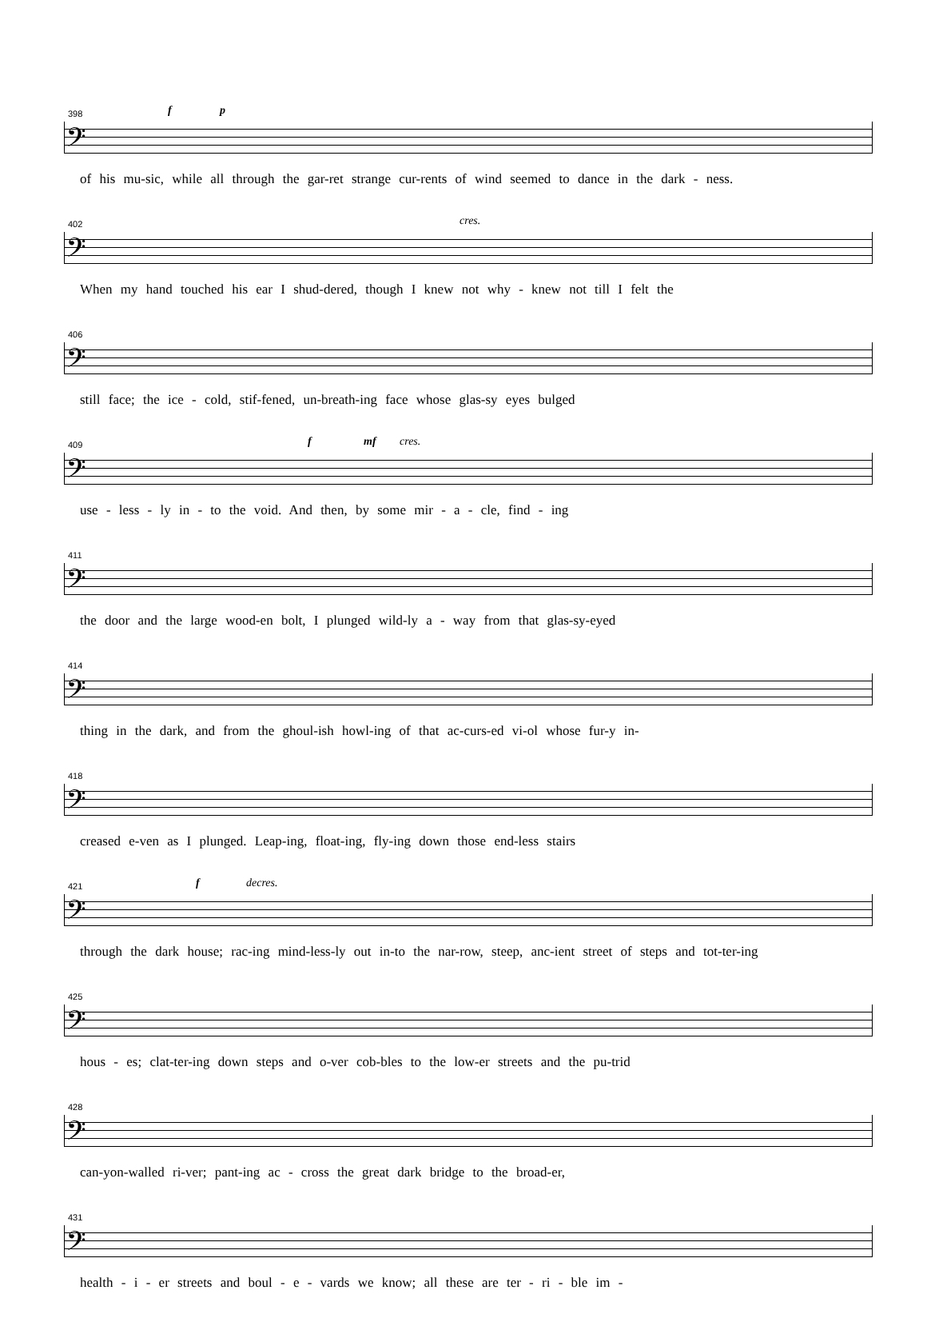398
𝄢
f p
of his mu-sic, while all through the gar-ret strange cur-rents of wind seemed to dance in the dark - ness.
402
𝄢
cres.
When my hand touched his ear I shud-dered, though I knew not why - knew not till I felt the
406
𝄢
still face; the ice - cold, stif-fened, un-breath-ing face whose glas-sy eyes bulged
409
𝄢
f mf cres.
use - less - ly in - to the void. And then, by some mir - a - cle, find - ing
411
𝄢
the door and the large wood-en bolt, I plunged wild-ly a - way from that glas-sy-eyed
414
𝄢
thing in the dark, and from the ghoul-ish howl-ing of that ac-curs-ed vi-ol whose fur-y in-
418
𝄢
creased e-ven as I plunged. Leap-ing, float-ing, fly-ing down those end-less stairs
421
𝄢
f decres.
through the dark house; rac-ing mind-less-ly out in-to the nar-row, steep, anc-ient street of steps and tot-ter-ing
425
𝄢
hous - es; clat-ter-ing down steps and o-ver cob-bles to the low-er streets and the pu-trid
428
𝄢
can-yon-walled ri-ver; pant-ing ac - cross the great dark bridge to the broad-er,
431
𝄢
health - i - er streets and boul - e - vards we know; all these are ter - ri - ble im -